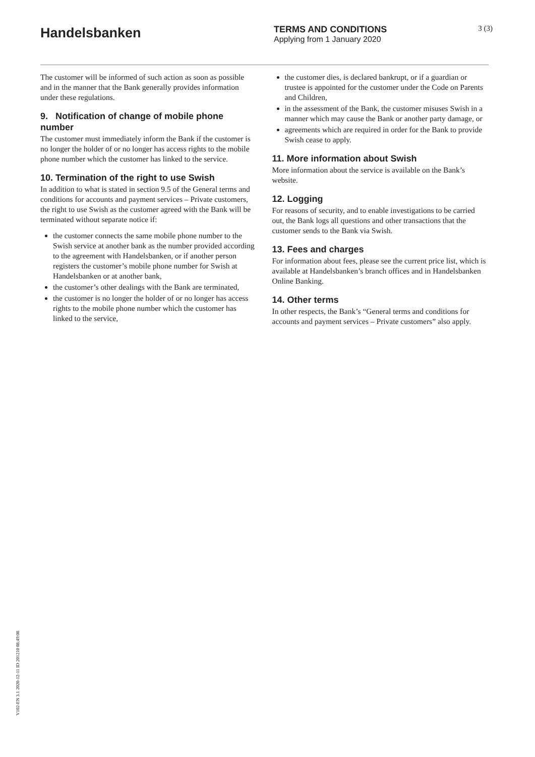Handelsbanken
TERMS AND CONDITIONS
Applying from 1 January 2020
3 (3)
The customer will be informed of such action as soon as possible and in the manner that the Bank generally provides information under these regulations.
9. Notification of change of mobile phone number
The customer must immediately inform the Bank if the customer is no longer the holder of or no longer has access rights to the mobile phone number which the customer has linked to the service.
10. Termination of the right to use Swish
In addition to what is stated in section 9.5 of the General terms and conditions for accounts and payment services – Private customers, the right to use Swish as the customer agreed with the Bank will be terminated without separate notice if:
the customer connects the same mobile phone number to the Swish service at another bank as the number provided according to the agreement with Handelsbanken, or if another person registers the customer’s mobile phone number for Swish at Handelsbanken or at another bank,
the customer’s other dealings with the Bank are terminated,
the customer is no longer the holder of or no longer has access rights to the mobile phone number which the customer has linked to the service,
the customer dies, is declared bankrupt, or if a guardian or trustee is appointed for the customer under the Code on Parents and Children,
in the assessment of the Bank, the customer misuses Swish in a manner which may cause the Bank or another party damage, or
agreements which are required in order for the Bank to provide Swish cease to apply.
11. More information about Swish
More information about the service is available on the Bank’s website.
12. Logging
For reasons of security, and to enable investigations to be carried out, the Bank logs all questions and other transactions that the customer sends to the Bank via Swish.
13. Fees and charges
For information about fees, please see the current price list, which is available at Handelsbanken’s branch offices and in Handelsbanken Online Banking.
14. Other terms
In other respects, the Bank’s “General terms and conditions for accounts and payment services – Private customers” also apply.
V102-EN 3.1 2020-12-11 ID 201210 08:49:08